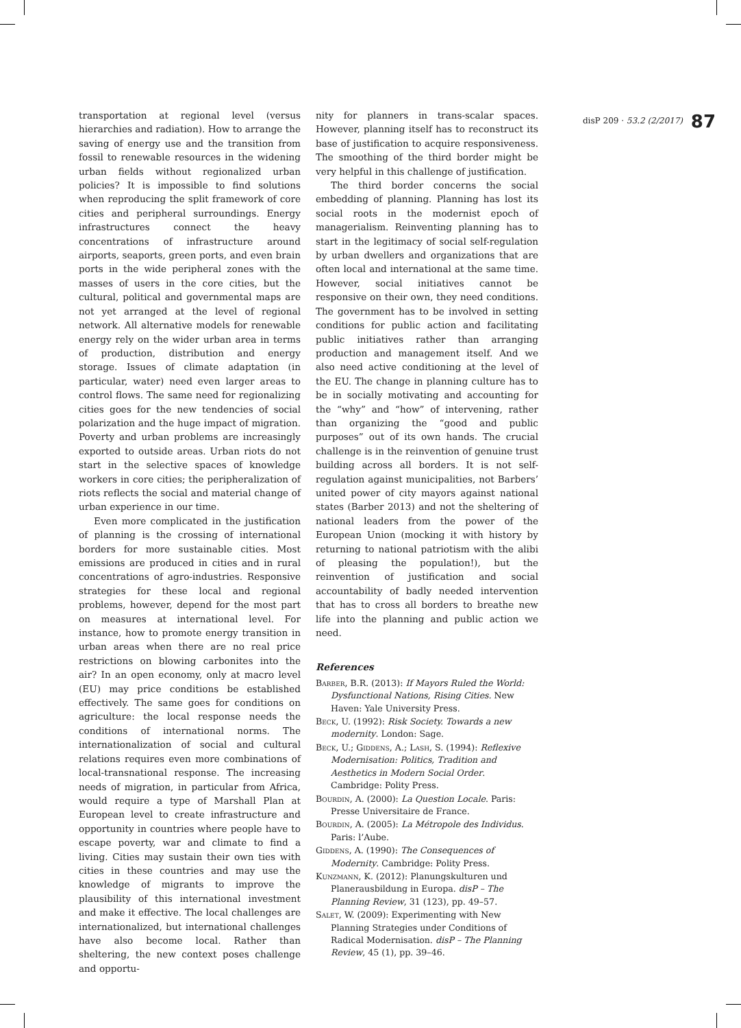transportation at regional level (versus hierarchies and radiation). How to arrange the saving of energy use and the transition from fossil to renewable resources in the widening urban fields without regionalized urban policies? It is impossible to find solutions when reproducing the split framework of core cities and peripheral surroundings. Energy infrastructures connect the heavy concentrations of infrastructure around airports, seaports, green ports, and even brain ports in the wide peripheral zones with the masses of users in the core cities, but the cultural, political and governmental maps are not yet arranged at the level of regional network. All alternative models for renewable energy rely on the wider urban area in terms of production, distribution and energy storage. Issues of climate adaptation (in particular, water) need even larger areas to control flows. The same need for regionalizing cities goes for the new tendencies of social polarization and the huge impact of migration. Poverty and urban problems are increasingly exported to outside areas. Urban riots do not start in the selective spaces of knowledge workers in core cities; the peripheralization of riots reflects the social and material change of urban experience in our time.
Even more complicated in the justification of planning is the crossing of international borders for more sustainable cities. Most emissions are produced in cities and in rural concentrations of agro-industries. Responsive strategies for these local and regional problems, however, depend for the most part on measures at international level. For instance, how to promote energy transition in urban areas when there are no real price restrictions on blowing carbonites into the air? In an open economy, only at macro level (EU) may price conditions be established effectively. The same goes for conditions on agriculture: the local response needs the conditions of international norms. The internationalization of social and cultural relations requires even more combinations of local-transnational response. The increasing needs of migration, in particular from Africa, would require a type of Marshall Plan at European level to create infrastructure and opportunity in countries where people have to escape poverty, war and climate to find a living. Cities may sustain their own ties with cities in these countries and may use the knowledge of migrants to improve the plausibility of this international investment and make it effective. The local challenges are internationalized, but international challenges have also become local. Rather than sheltering, the new context poses challenge and opportu-
nity for planners in trans-scalar spaces. However, planning itself has to reconstruct its base of justification to acquire responsiveness. The smoothing of the third border might be very helpful in this challenge of justification.
The third border concerns the social embedding of planning. Planning has lost its social roots in the modernist epoch of managerialism. Reinventing planning has to start in the legitimacy of social self-regulation by urban dwellers and organizations that are often local and international at the same time. However, social initiatives cannot be responsive on their own, they need conditions. The government has to be involved in setting conditions for public action and facilitating public initiatives rather than arranging production and management itself. And we also need active conditioning at the level of the EU. The change in planning culture has to be in socially motivating and accounting for the “why” and “how” of intervening, rather than organizing the “good and public purposes” out of its own hands. The crucial challenge is in the reinvention of genuine trust building across all borders. It is not self-regulation against municipalities, not Barbers’ united power of city mayors against national states (Barber 2013) and not the sheltering of national leaders from the power of the European Union (mocking it with history by returning to national patriotism with the alibi of pleasing the population!), but the reinvention of justification and social accountability of badly needed intervention that has to cross all borders to breathe new life into the planning and public action we need.
References
Barber, B.R. (2013): If Mayors Ruled the World: Dysfunctional Nations, Rising Cities. New Haven: Yale University Press.
Beck, U. (1992): Risk Society. Towards a new modernity. London: Sage.
Beck, U.; Giddens, A.; Lash, S. (1994): Reflexive Modernisation: Politics, Tradition and Aesthetics in Modern Social Order. Cambridge: Polity Press.
Bourdin, A. (2000): La Question Locale. Paris: Presse Universitaire de France.
Bourdin, A. (2005): La Métropole des Individus. Paris: l’Aube.
Giddens, A. (1990): The Consequences of Modernity. Cambridge: Polity Press.
Kunzmann, K. (2012): Planungskulturen und Planerausbildung in Europa. disP – The Planning Review, 31 (123), pp. 49–57.
Salet, W. (2009): Experimenting with New Planning Strategies under Conditions of Radical Modernisation. disP – The Planning Review, 45 (1), pp. 39–46.
disP 209 · 53.2 (2/2017) 87